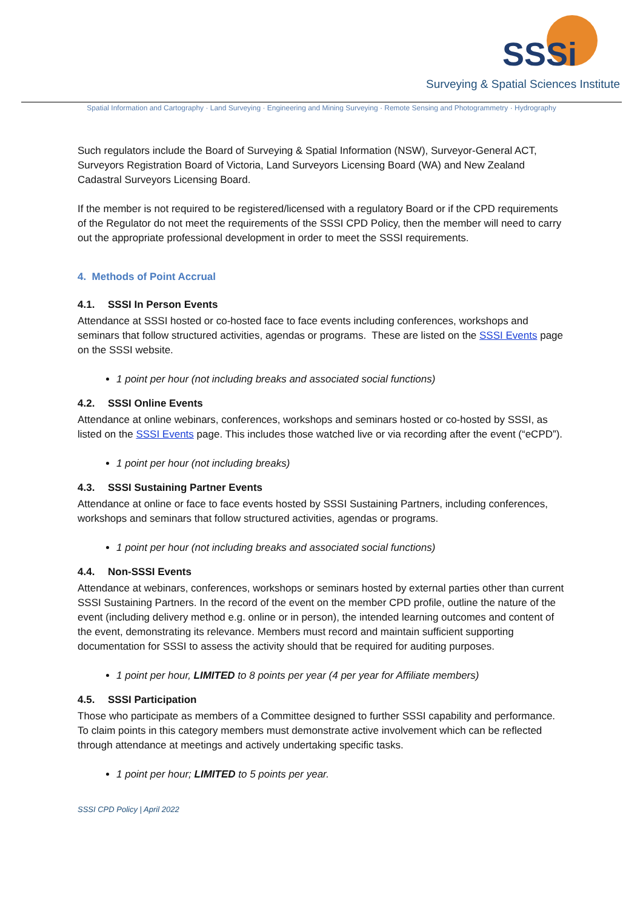SSSi
Surveying & Spatial Sciences Institute
Spatial Information and Cartography · Land Surveying · Engineering and Mining Surveying · Remote Sensing and Photogrammetry · Hydrography
Such regulators include the Board of Surveying & Spatial Information (NSW), Surveyor-General ACT, Surveyors Registration Board of Victoria, Land Surveyors Licensing Board (WA) and New Zealand Cadastral Surveyors Licensing Board.
If the member is not required to be registered/licensed with a regulatory Board or if the CPD requirements of the Regulator do not meet the requirements of the SSSI CPD Policy, then the member will need to carry out the appropriate professional development in order to meet the SSSI requirements.
4. Methods of Point Accrual
4.1. SSSI In Person Events
Attendance at SSSI hosted or co-hosted face to face events including conferences, workshops and seminars that follow structured activities, agendas or programs. These are listed on the SSSI Events page on the SSSI website.
1 point per hour (not including breaks and associated social functions)
4.2. SSSI Online Events
Attendance at online webinars, conferences, workshops and seminars hosted or co-hosted by SSSI, as listed on the SSSI Events page. This includes those watched live or via recording after the event (“eCPD”).
1 point per hour (not including breaks)
4.3. SSSI Sustaining Partner Events
Attendance at online or face to face events hosted by SSSI Sustaining Partners, including conferences, workshops and seminars that follow structured activities, agendas or programs.
1 point per hour (not including breaks and associated social functions)
4.4. Non-SSSI Events
Attendance at webinars, conferences, workshops or seminars hosted by external parties other than current SSSI Sustaining Partners. In the record of the event on the member CPD profile, outline the nature of the event (including delivery method e.g. online or in person), the intended learning outcomes and content of the event, demonstrating its relevance. Members must record and maintain sufficient supporting documentation for SSSI to assess the activity should that be required for auditing purposes.
1 point per hour, LIMITED to 8 points per year (4 per year for Affiliate members)
4.5. SSSI Participation
Those who participate as members of a Committee designed to further SSSI capability and performance. To claim points in this category members must demonstrate active involvement which can be reflected through attendance at meetings and actively undertaking specific tasks.
1 point per hour; LIMITED to 5 points per year.
SSSI CPD Policy | April 2022